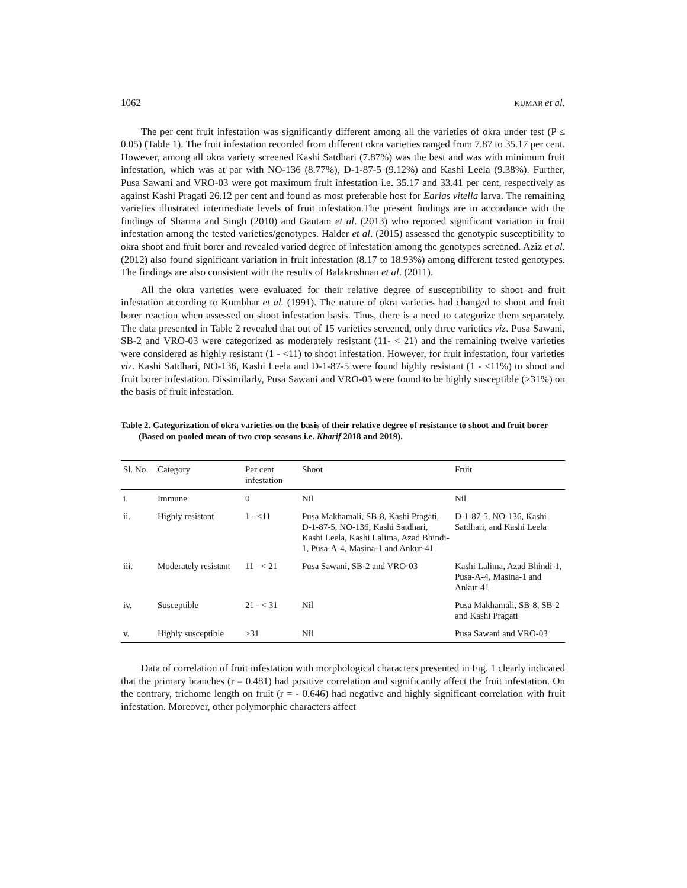1062 KUMAR et al.
The per cent fruit infestation was significantly different among all the varieties of okra under test (P ≤ 0.05) (Table 1). The fruit infestation recorded from different okra varieties ranged from 7.87 to 35.17 per cent. However, among all okra variety screened Kashi Satdhari (7.87%) was the best and was with minimum fruit infestation, which was at par with NO-136 (8.77%), D-1-87-5 (9.12%) and Kashi Leela (9.38%). Further, Pusa Sawani and VRO-03 were got maximum fruit infestation i.e. 35.17 and 33.41 per cent, respectively as against Kashi Pragati 26.12 per cent and found as most preferable host for Earias vitella larva. The remaining varieties illustrated intermediate levels of fruit infestation.The present findings are in accordance with the findings of Sharma and Singh (2010) and Gautam et al. (2013) who reported significant variation in fruit infestation among the tested varieties/genotypes. Halder et al. (2015) assessed the genotypic susceptibility to okra shoot and fruit borer and revealed varied degree of infestation among the genotypes screened. Aziz et al. (2012) also found significant variation in fruit infestation (8.17 to 18.93%) among different tested genotypes. The findings are also consistent with the results of Balakrishnan et al. (2011).
All the okra varieties were evaluated for their relative degree of susceptibility to shoot and fruit infestation according to Kumbhar et al. (1991). The nature of okra varieties had changed to shoot and fruit borer reaction when assessed on shoot infestation basis. Thus, there is a need to categorize them separately. The data presented in Table 2 revealed that out of 15 varieties screened, only three varieties viz. Pusa Sawani, SB-2 and VRO-03 were categorized as moderately resistant (11- < 21) and the remaining twelve varieties were considered as highly resistant (1 - <11) to shoot infestation. However, for fruit infestation, four varieties viz. Kashi Satdhari, NO-136, Kashi Leela and D-1-87-5 were found highly resistant (1 - <11%) to shoot and fruit borer infestation. Dissimilarly, Pusa Sawani and VRO-03 were found to be highly susceptible (>31%) on the basis of fruit infestation.
Table 2. Categorization of okra varieties on the basis of their relative degree of resistance to shoot and fruit borer (Based on pooled mean of two crop seasons i.e. Kharif 2018 and 2019).
| Sl. No. | Category | Per cent infestation | Shoot | Fruit |
| --- | --- | --- | --- | --- |
| i. | Immune | 0 | Nil | Nil |
| ii. | Highly resistant | 1 - <11 | Pusa Makhamali, SB-8, Kashi Pragati, D-1-87-5, NO-136, Kashi Satdhari, Kashi Leela, Kashi Lalima, Azad Bhindi-1, Pusa-A-4, Masina-1 and Ankur-41 | D-1-87-5, NO-136, Kashi Satdhari, and Kashi Leela |
| iii. | Moderately resistant | 11 - < 21 | Pusa Sawani, SB-2 and VRO-03 | Kashi Lalima, Azad Bhindi-1, Pusa-A-4, Masina-1 and Ankur-41 |
| iv. | Susceptible | 21 - < 31 | Nil | Pusa Makhamali, SB-8, SB-2 and Kashi Pragati |
| v. | Highly susceptible | >31 | Nil | Pusa Sawani and VRO-03 |
Data of correlation of fruit infestation with morphological characters presented in Fig. 1 clearly indicated that the primary branches (r = 0.481) had positive correlation and significantly affect the fruit infestation. On the contrary, trichome length on fruit (r = - 0.646) had negative and highly significant correlation with fruit infestation. Moreover, other polymorphic characters affect